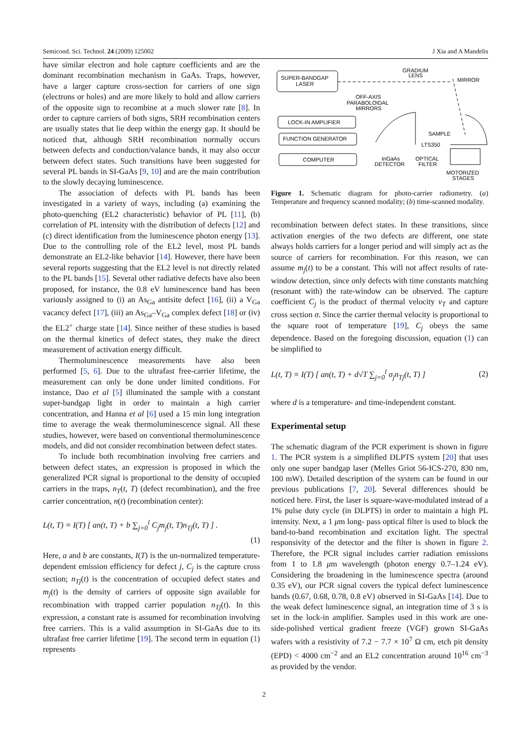Semicond. Sci. Technol. 24 (2009) 125002 J Xia and A Mandelis
have similar electron and hole capture coefficients and are the dominant recombination mechanism in GaAs. Traps, however, have a larger capture cross-section for carriers of one sign (electrons or holes) and are more likely to hold and allow carriers of the opposite sign to recombine at a much slower rate [8]. In order to capture carriers of both signs, SRH recombination centers are usually states that lie deep within the energy gap. It should be noticed that, although SRH recombination normally occurs between defects and conduction/valance bands, it may also occur between defect states. Such transitions have been suggested for several PL bands in SI-GaAs [9, 10] and are the main contribution to the slowly decaying luminescence.
The association of defects with PL bands has been investigated in a variety of ways, including (a) examining the photo-quenching (EL2 characteristic) behavior of PL [11], (b) correlation of PL intensity with the distribution of defects [12] and (c) direct identification from the luminescence photon energy [13]. Due to the controlling role of the EL2 level, most PL bands demonstrate an EL2-like behavior [14]. However, there have been several reports suggesting that the EL2 level is not directly related to the PL bands [15]. Several other radiative defects have also been proposed, for instance, the 0.8 eV luminescence band has been variously assigned to (i) an As<sub>Ga</sub> antisite defect [16], (ii) a V<sub>Ga</sub> vacancy defect [17], (iii) an As<sub>Ga</sub>–V<sub>Ga</sub> complex defect [18] or (iv) the EL2<sup>+</sup> charge state [14]. Since neither of these studies is based on the thermal kinetics of defect states, they make the direct measurement of activation energy difficult.
Thermoluminescence measurements have also been performed [5, 6]. Due to the ultrafast free-carrier lifetime, the measurement can only be done under limited conditions. For instance, Dao et al [5] illuminated the sample with a constant super-bandgap light in order to maintain a high carrier concentration, and Hanna et al [6] used a 15 min long integration time to average the weak thermoluminescence signal. All these studies, however, were based on conventional thermoluminescence models, and did not consider recombination between defect states.
To include both recombination involving free carriers and between defect states, an expression is proposed in which the generalized PCR signal is proportional to the density of occupied carriers in the traps, n<sub>T</sub>(t, T) (defect recombination), and the free carrier concentration, n(t) (recombination center):
L(t, T) = I(T) [ an(t, T) + b ∑<sub>j=0</sub><sup>l</sup> C<sub>j</sub>m<sub>j</sub>(t, T)n<sub>Tj</sub>(t, T) ] .
(1)
Here, a and b are constants, I(T) is the un-normalized temperature-dependent emission efficiency for defect j, C<sub>j</sub> is the capture cross section; n<sub>Tj</sub>(t) is the concentration of occupied defect states and m<sub>j</sub>(t) is the density of carriers of opposite sign available for recombination with trapped carrier population n<sub>Tj</sub>(t). In this expression, a constant rate is assumed for recombination involving free carriers. This is a valid assumption in SI-GaAs due to its ultrafast free carrier lifetime [19]. The second term in equation (1) represents
SUPER-BANDGAP
LASER
GRADIUM
LENS
MIRROR
OFF-AXIS
PARABOLOIDAL
MIRRORS
LOCK-IN AMPLIFIER
FUNCTION GENERATOR
COMPUTER
SAMPLE
LTS350
InGaAs
DETECTOR
OPTICAL
FILTER
MOTORIZED
STAGES
Figure 1. Schematic diagram for photo-carrier radiometry. (a) Temperature and frequency scanned modality; (b) time-scanned modality.
recombination between defect states. In these transitions, since activation energies of the two defects are different, one state always holds carriers for a longer period and will simply act as the source of carriers for recombination. For this reason, we can assume m<sub>j</sub>(t) to be a constant. This will not affect results of rate-window detection, since only defects with time constants matching (resonant with) the rate-window can be observed. The capture coefficient C<sub>j</sub> is the product of thermal velocity v<sub>T</sub> and capture cross section σ. Since the carrier thermal velocity is proportional to the square root of temperature [19], C<sub>j</sub> obeys the same dependence. Based on the foregoing discussion, equation (1) can be simplified to
L(t, T) = I(T) [ an(t, T) + d√T ∑<sub>j=0</sub><sup>l</sup> σ<sub>j</sub>n<sub>Tj</sub>(t, T) ] (2)
where d is a temperature- and time-independent constant.
Experimental setup
The schematic diagram of the PCR experiment is shown in figure 1. The PCR system is a simplified DLPTS system [20] that uses only one super bandgap laser (Melles Griot 56-ICS-270, 830 nm, 100 mW). Detailed description of the system can be found in our previous publications [7, 20]. Several differences should be noticed here. First, the laser is square-wave-modulated instead of a 1% pulse duty cycle (in DLPTS) in order to maintain a high PL intensity. Next, a 1 μm long- pass optical filter is used to block the band-to-band recombination and excitation light. The spectral responsivity of the detector and the filter is shown in figure 2. Therefore, the PCR signal includes carrier radiation emissions from 1 to 1.8 μm wavelength (photon energy 0.7–1.24 eV). Considering the broadening in the luminescence spectra (around 0.35 eV), our PCR signal covers the typical defect luminescence bands (0.67, 0.68, 0.78, 0.8 eV) observed in SI-GaAs [14]. Due to the weak defect luminescence signal, an integration time of 3 s is set in the lock-in amplifier. Samples used in this work are one-side-polished vertical gradient freeze (VGF) grown SI-GaAs wafers with a resistivity of 7.2 − 7.7 × 10<sup>7</sup> Ω cm, etch pit density (EPD) < 4000 cm<sup>−2</sup> and an EL2 concentration around 10<sup>16</sup> cm<sup>−3</sup> as provided by the vendor.
2